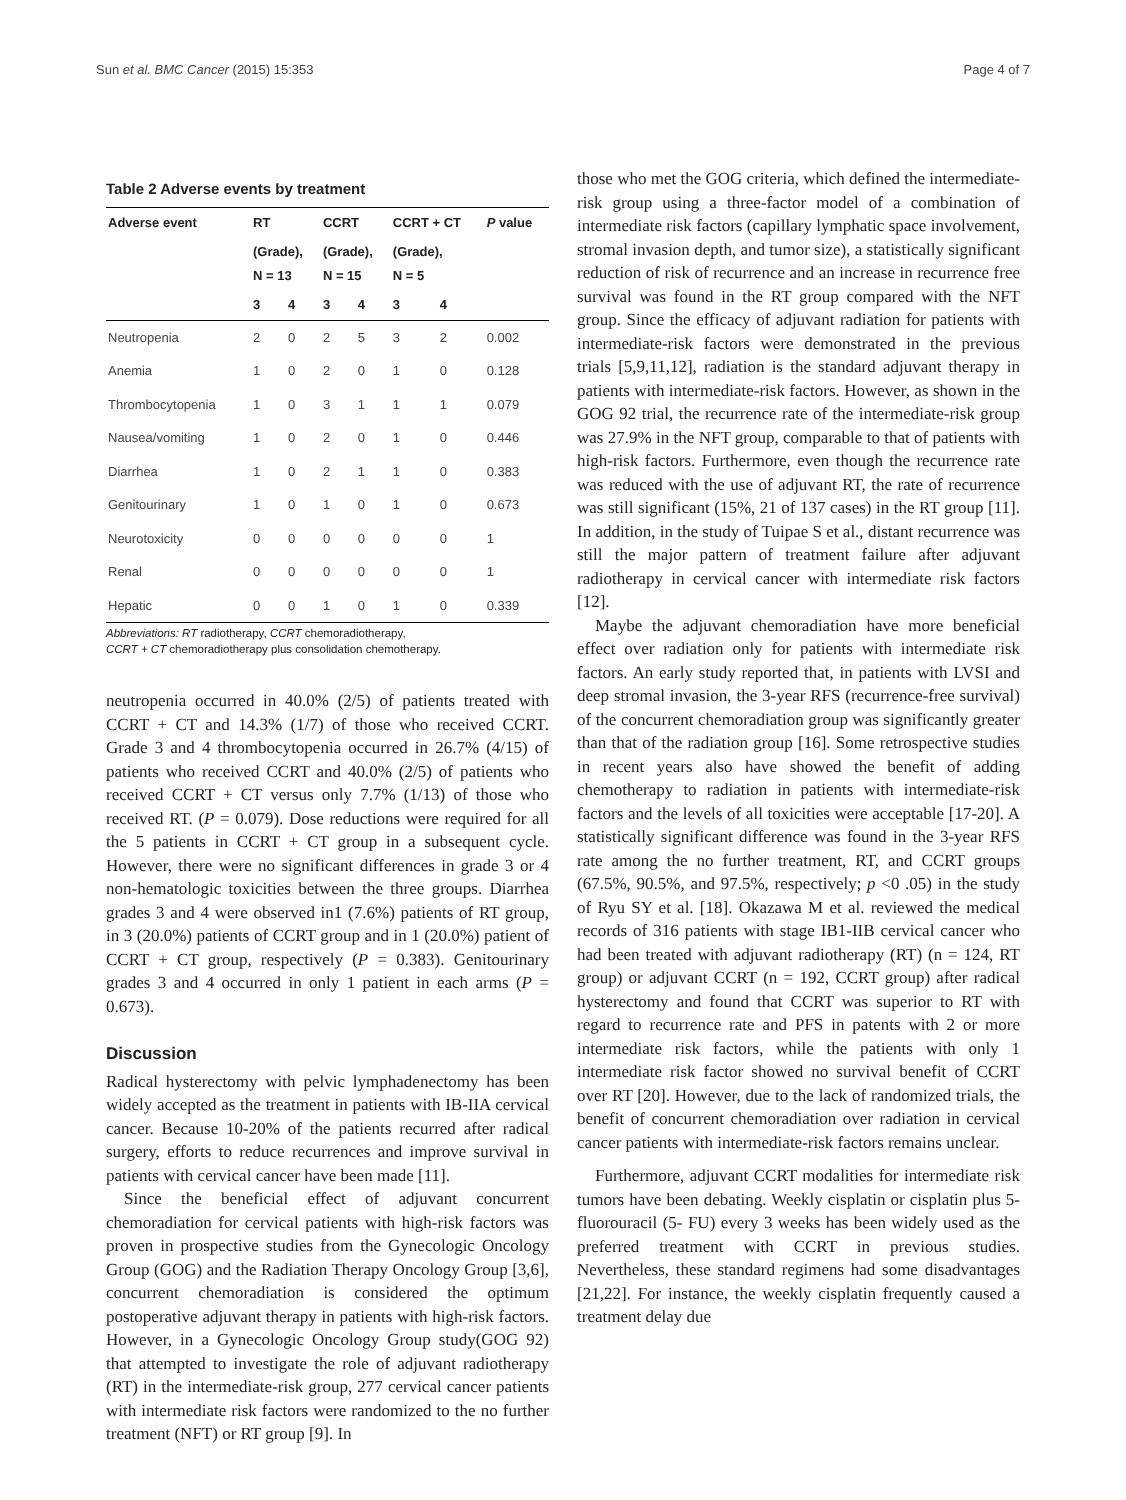Sun et al. BMC Cancer (2015) 15:353 Page 4 of 7
Table 2 Adverse events by treatment
| Adverse event | RT | | CCRT | | CCRT + CT | | P value |
| --- | --- | --- | --- | --- | --- | --- | --- |
| | (Grade), N = 13 | | (Grade), N = 15 | | (Grade), N = 5 | | |
| | 3 | 4 | 3 | 4 | 3 | 4 | |
| Neutropenia | 2 | 0 | 2 | 5 | 3 | 2 | 0.002 |
| Anemia | 1 | 0 | 2 | 0 | 1 | 0 | 0.128 |
| Thrombocytopenia | 1 | 0 | 3 | 1 | 1 | 1 | 0.079 |
| Nausea/vomiting | 1 | 0 | 2 | 0 | 1 | 0 | 0.446 |
| Diarrhea | 1 | 0 | 2 | 1 | 1 | 0 | 0.383 |
| Genitourinary | 1 | 0 | 1 | 0 | 1 | 0 | 0.673 |
| Neurotoxicity | 0 | 0 | 0 | 0 | 0 | 0 | 1 |
| Renal | 0 | 0 | 0 | 0 | 0 | 0 | 1 |
| Hepatic | 0 | 0 | 1 | 0 | 1 | 0 | 0.339 |
Abbreviations: RT radiotherapy, CCRT chemoradiotherapy,
CCRT + CT chemoradiotherapy plus consolidation chemotherapy.
neutropenia occurred in 40.0% (2/5) of patients treated with CCRT + CT and 14.3% (1/7) of those who received CCRT. Grade 3 and 4 thrombocytopenia occurred in 26.7% (4/15) of patients who received CCRT and 40.0% (2/5) of patients who received CCRT + CT versus only 7.7% (1/13) of those who received RT. (P = 0.079). Dose reductions were required for all the 5 patients in CCRT + CT group in a subsequent cycle. However, there were no significant differences in grade 3 or 4 non-hematologic toxicities between the three groups. Diarrhea grades 3 and 4 were observed in1 (7.6%) patients of RT group, in 3 (20.0%) patients of CCRT group and in 1 (20.0%) patient of CCRT + CT group, respectively (P = 0.383). Genitourinary grades 3 and 4 occurred in only 1 patient in each arms (P = 0.673).
Discussion
Radical hysterectomy with pelvic lymphadenectomy has been widely accepted as the treatment in patients with IB-IIA cervical cancer. Because 10-20% of the patients recurred after radical surgery, efforts to reduce recurrences and improve survival in patients with cervical cancer have been made [11].
Since the beneficial effect of adjuvant concurrent chemoradiation for cervical patients with high-risk factors was proven in prospective studies from the Gynecologic Oncology Group (GOG) and the Radiation Therapy Oncology Group [3,6], concurrent chemoradiation is considered the optimum postoperative adjuvant therapy in patients with high-risk factors. However, in a Gynecologic Oncology Group study(GOG 92) that attempted to investigate the role of adjuvant radiotherapy (RT) in the intermediate-risk group, 277 cervical cancer patients with intermediate risk factors were randomized to the no further treatment (NFT) or RT group [9]. In
those who met the GOG criteria, which defined the intermediate-risk group using a three-factor model of a combination of intermediate risk factors (capillary lymphatic space involvement, stromal invasion depth, and tumor size), a statistically significant reduction of risk of recurrence and an increase in recurrence free survival was found in the RT group compared with the NFT group. Since the efficacy of adjuvant radiation for patients with intermediate-risk factors were demonstrated in the previous trials [5,9,11,12], radiation is the standard adjuvant therapy in patients with intermediate-risk factors. However, as shown in the GOG 92 trial, the recurrence rate of the intermediate-risk group was 27.9% in the NFT group, comparable to that of patients with high-risk factors. Furthermore, even though the recurrence rate was reduced with the use of adjuvant RT, the rate of recurrence was still significant (15%, 21 of 137 cases) in the RT group [11]. In addition, in the study of Tuipae S et al., distant recurrence was still the major pattern of treatment failure after adjuvant radiotherapy in cervical cancer with intermediate risk factors [12].
Maybe the adjuvant chemoradiation have more beneficial effect over radiation only for patients with intermediate risk factors. An early study reported that, in patients with LVSI and deep stromal invasion, the 3-year RFS (recurrence-free survival) of the concurrent chemoradiation group was significantly greater than that of the radiation group [16]. Some retrospective studies in recent years also have showed the benefit of adding chemotherapy to radiation in patients with intermediate-risk factors and the levels of all toxicities were acceptable [17-20]. A statistically significant difference was found in the 3-year RFS rate among the no further treatment, RT, and CCRT groups (67.5%, 90.5%, and 97.5%, respectively; p <0 .05) in the study of Ryu SY et al. [18]. Okazawa M et al. reviewed the medical records of 316 patients with stage IB1-IIB cervical cancer who had been treated with adjuvant radiotherapy (RT) (n = 124, RT group) or adjuvant CCRT (n = 192, CCRT group) after radical hysterectomy and found that CCRT was superior to RT with regard to recurrence rate and PFS in patents with 2 or more intermediate risk factors, while the patients with only 1 intermediate risk factor showed no survival benefit of CCRT over RT [20]. However, due to the lack of randomized trials, the benefit of concurrent chemoradiation over radiation in cervical cancer patients with intermediate-risk factors remains unclear.
Furthermore, adjuvant CCRT modalities for intermediate risk tumors have been debating. Weekly cisplatin or cisplatin plus 5-fluorouracil (5- FU) every 3 weeks has been widely used as the preferred treatment with CCRT in previous studies. Nevertheless, these standard regimens had some disadvantages [21,22]. For instance, the weekly cisplatin frequently caused a treatment delay due